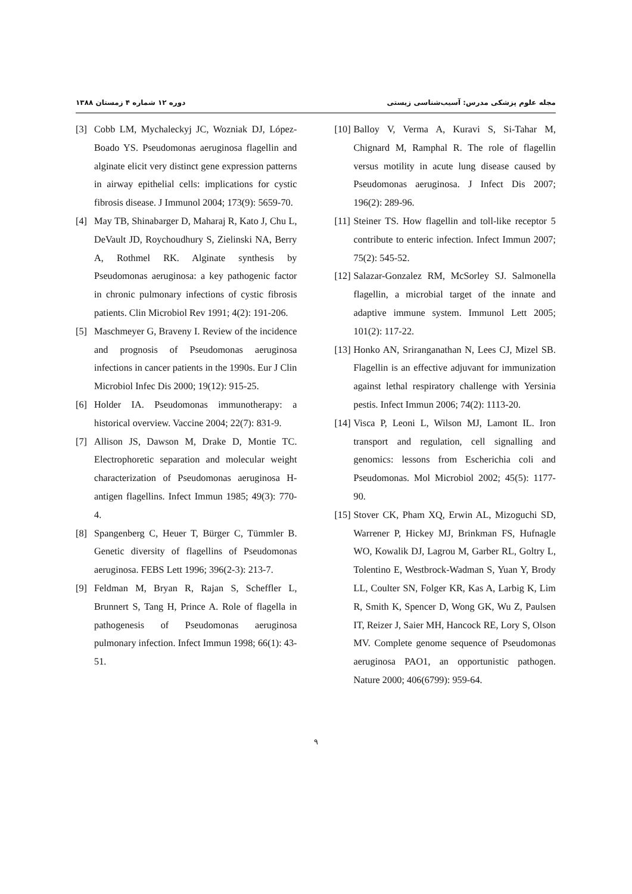دوره ۱۲ شماره ۴ زمستان ۱۳۸۸ مجله علوم پزشکی مدرس: آسیب‌شناسی زیستی
[3] Cobb LM, Mychaleckyj JC, Wozniak DJ, López-Boado YS. Pseudomonas aeruginosa flagellin and alginate elicit very distinct gene expression patterns in airway epithelial cells: implications for cystic fibrosis disease. J Immunol 2004; 173(9): 5659-70.
[4] May TB, Shinabarger D, Maharaj R, Kato J, Chu L, DeVault JD, Roychoudhury S, Zielinski NA, Berry A, Rothmel RK. Alginate synthesis by Pseudomonas aeruginosa: a key pathogenic factor in chronic pulmonary infections of cystic fibrosis patients. Clin Microbiol Rev 1991; 4(2): 191-206.
[5] Maschmeyer G, Braveny I. Review of the incidence and prognosis of Pseudomonas aeruginosa infections in cancer patients in the 1990s. Eur J Clin Microbiol Infec Dis 2000; 19(12): 915-25.
[6] Holder IA. Pseudomonas immunotherapy: a historical overview. Vaccine 2004; 22(7): 831-9.
[7] Allison JS, Dawson M, Drake D, Montie TC. Electrophoretic separation and molecular weight characterization of Pseudomonas aeruginosa H-antigen flagellins. Infect Immun 1985; 49(3): 770-4.
[8] Spangenberg C, Heuer T, Bürger C, Tümmler B. Genetic diversity of flagellins of Pseudomonas aeruginosa. FEBS Lett 1996; 396(2-3): 213-7.
[9] Feldman M, Bryan R, Rajan S, Scheffler L, Brunnert S, Tang H, Prince A. Role of flagella in pathogenesis of Pseudomonas aeruginosa pulmonary infection. Infect Immun 1998; 66(1): 43-51.
[10] Balloy V, Verma A, Kuravi S, Si-Tahar M, Chignard M, Ramphal R. The role of flagellin versus motility in acute lung disease caused by Pseudomonas aeruginosa. J Infect Dis 2007; 196(2): 289-96.
[11] Steiner TS. How flagellin and toll-like receptor 5 contribute to enteric infection. Infect Immun 2007; 75(2): 545-52.
[12] Salazar-Gonzalez RM, McSorley SJ. Salmonella flagellin, a microbial target of the innate and adaptive immune system. Immunol Lett 2005; 101(2): 117-22.
[13] Honko AN, Sriranganathan N, Lees CJ, Mizel SB. Flagellin is an effective adjuvant for immunization against lethal respiratory challenge with Yersinia pestis. Infect Immun 2006; 74(2): 1113-20.
[14] Visca P, Leoni L, Wilson MJ, Lamont IL. Iron transport and regulation, cell signalling and genomics: lessons from Escherichia coli and Pseudomonas. Mol Microbiol 2002; 45(5): 1177-90.
[15] Stover CK, Pham XQ, Erwin AL, Mizoguchi SD, Warrener P, Hickey MJ, Brinkman FS, Hufnagle WO, Kowalik DJ, Lagrou M, Garber RL, Goltry L, Tolentino E, Westbrock-Wadman S, Yuan Y, Brody LL, Coulter SN, Folger KR, Kas A, Larbig K, Lim R, Smith K, Spencer D, Wong GK, Wu Z, Paulsen IT, Reizer J, Saier MH, Hancock RE, Lory S, Olson MV. Complete genome sequence of Pseudomonas aeruginosa PAO1, an opportunistic pathogen. Nature 2000; 406(6799): 959-64.
۹